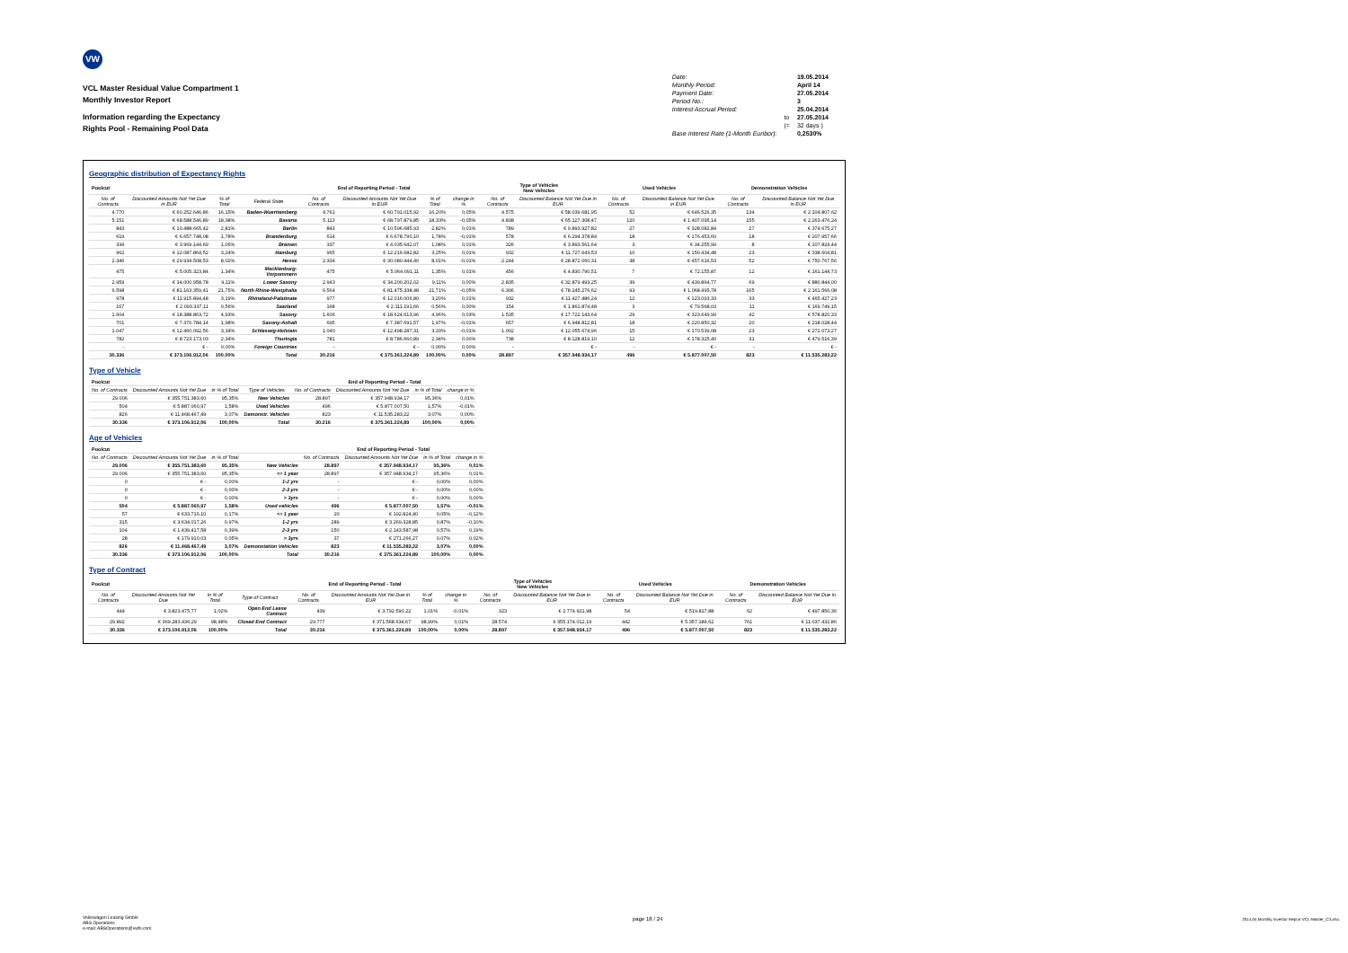VW
VCL Master Residual Value Compartment 1
Monthly Investor Report
Information regarding the Expectancy
Rights Pool - Remaining Pool Data
| Date: | | 19.05.2014 |
| Monthly Period: | | April 14 |
| Payment Date: | | 27.05.2014 |
| Period No.: | | 3 |
| Interest Accrual Period: | | 25.04.2014 |
| | to | 27.05.2014 |
| | (= | 32 days ) |
| Base Interest Rate (1-Month Euribor): | | 0,2530% |
Geographic distribution of Expectancy Rights
| Poolcut | | | | End of Reporting Period - Total | | | | Type of Vehicles New Vehicles | | Used Vehicles | | Demonstration Vehicles | |
| --- | --- | --- | --- | --- | --- | --- | --- | --- | --- | --- | --- | --- | --- |
| No. of Contracts | Discounted Amounts Not Yet Due in EUR | % of Total | Federal State | No. of Contracts | Discounted Amounts Not Yet Due in EUR | % of Total | change in % | No. of Contracts | Discounted Balance Not Yet Due in EUR | No. of Contracts | Discounted Balance Not Yet Due in EUR | No. of Contracts | Discounted Balance Not Yet Due in EUR |
| 4.770 | € 60.252.646,86 | 16,15% | Baden-Wuerttemberg | 4.761 | € 60.791.015,92 | 16,20% | 0,05% | 4.575 | € 58.039.681,95 | 52 | € 646.526,35 | 134 | € 2.104.807,62 |
| 5.151 | € 68.588.546,89 | 18,38% | Bavaria | 5.113 | € 68.797.879,85 | 18,33% | -0,05% | 4.838 | € 65.127.308,47 | 120 | € 1.407.095,14 | 155 | € 2.263.476,24 |
| 843 | € 10.488.665,42 | 2,81% | Berlin | 843 | € 10.596.685,93 | 2,82% | 0,01% | 789 | € 9.893.927,82 | 27 | € 328.082,84 | 27 | € 374.675,27 |
| 619 | € 6.657.748,08 | 1,78% | Brandenburg | 614 | € 6.678.790,10 | 1,78% | -0,01% | 578 | € 6.294.378,84 | 18 | € 176.453,60 | 18 | € 207.957,66 |
| 334 | € 3.969.144,69 | 1,06% | Bremen | 337 | € 4.035.642,07 | 1,08% | 0,01% | 326 | € 3.893.561,64 | 3 | € 34.255,99 | 8 | € 107.824,44 |
| 962 | € 12.087.864,52 | 3,24% | Hamburg | 965 | € 12.216.682,82 | 3,25% | 0,01% | 932 | € 11.727.643,53 | 10 | € 150.434,48 | 23 | € 338.604,81 |
| 2.346 | € 29.934.508,53 | 8,02% | Hesse | 2.334 | € 30.080.444,40 | 8,01% | -0,01% | 2.244 | € 28.872.060,31 | 38 | € 457.616,53 | 52 | € 750.767,56 |
| 475 | € 5.005.323,84 | 1,34% | Mecklenburg-Vorpommern | 475 | € 5.064.091,11 | 1,35% | 0,01% | 456 | € 4.830.790,51 | 7 | € 72.155,87 | 12 | € 161.144,73 |
| 2.959 | € 34.000.958,78 | 9,11% | Lower Saxony | 2.943 | € 34.200.202,02 | 9,11% | 0,00% | 2.835 | € 32.879.493,25 | 39 | € 439.864,77 | 69 | € 880.844,00 |
| 6.598 | € 81.163.359,41 | 21,75% | North Rhine-Westphalia | 6.564 | € 81.475.338,48 | 21,71% | -0,05% | 6.306 | € 78.245.276,62 | 93 | € 1.068.495,78 | 165 | € 2.161.566,08 |
| 978 | € 11.915.894,48 | 3,19% | Rhineland-Palatinate | 977 | € 12.016.006,80 | 3,20% | 0,01% | 932 | € 11.427.486,24 | 12 | € 123.093,33 | 33 | € 465.427,23 |
| 167 | € 2.093.337,11 | 0,56% | Saarland | 168 | € 2.111.191,66 | 0,56% | 0,00% | 154 | € 1.861.874,48 | 3 | € 79.568,03 | 11 | € 169.749,15 |
| 1.604 | € 18.388.863,72 | 4,93% | Saxony | 1.606 | € 18.624.613,96 | 4,96% | 0,03% | 1.535 | € 17.722.143,64 | 29 | € 323.649,99 | 42 | € 578.820,33 |
| 701 | € 7.376.784,14 | 1,98% | Saxony-Anhalt | 695 | € 7.387.691,57 | 1,97% | -0,01% | 657 | € 6.948.812,81 | 18 | € 220.850,32 | 20 | € 218.028,44 |
| 1.047 | € 12.460.092,56 | 3,34% | Schleswig-Holstein | 1.040 | € 12.498.287,31 | 3,33% | -0,01% | 1.002 | € 12.055.674,96 | 15 | € 170.539,08 | 23 | € 272.073,27 |
| 782 | € 8.723.173,03 | 2,34% | Thuringia | 781 | € 8.786.660,89 | 2,34% | 0,00% | 738 | € 8.128.819,10 | 12 | € 178.325,40 | 31 | € 479.516,39 |
| - | € - | 0,00% | Foreign Countries | - | € - | 0,00% | 0,00% | - | € - | - | € - | - | € - |
| 30.336 | € 373.106.912,06 | 100,00% | Total | 30.216 | € 375.361.224,89 | 100,00% | 0,00% | 28.897 | € 357.948.934,17 | 496 | € 5.877.007,50 | 823 | € 11.535.283,22 |
Type of Vehicle
| Poolcut | | | | End of Reporting Period - Total | | | |
| --- | --- | --- | --- | --- | --- | --- | --- |
| No. of Contracts | Discounted Amounts Not Yet Due | in % of Total | Type of Vehicles | No. of Contracts | Discounted Amounts Not Yet Due | in % of Total | change in % |
| 29.006 | € 355.751.383,60 | 95,35% | New Vehicles | 28.897 | € 357.948.934,17 | 95,36% | 0,01% |
| 504 | € 5.887.060,97 | 1,58% | Used Vehicles | 496 | € 5.877.007,50 | 1,57% | -0,01% |
| 826 | € 11.468.467,49 | 3,07% | Demonstr. Vehicles | 823 | € 11.535.283,22 | 3,07% | 0,00% |
| 30.336 | € 373.106.912,06 | 100,00% | Total | 30.216 | € 375.361.224,89 | 100,00% | 0,00% |
Age of Vehicles
| Poolcut | | | | End of Reporting Period - Total | | | |
| --- | --- | --- | --- | --- | --- | --- | --- |
| No. of Contracts | Discounted Amounts Not Yet Due | in % of Total | | No. of Contracts | Discounted Amounts Not Yet Due | in % of Total | change in % |
| 29.006 | € 355.751.383,60 | 95,35% | New Vehicles | 28.897 | € 357.948.934,17 | 95,36% | 0,01% |
| 29.006 | € 355.751.383,60 | 95,35% | <= 1 year | 28.897 | € 357.948.934,17 | 95,36% | 0,01% |
| 0 | € - | 0,00% | 1-2 yrs | - | € - | 0,00% | 0,00% |
| 0 | € - | 0,00% | 2-3 yrs | - | € - | 0,00% | 0,00% |
| 0 | € - | 0,00% | > 3yrs | - | € - | 0,00% | 0,00% |
| 504 | € 5.887.060,97 | 1,58% | Used vehicles | 496 | € 5.877.007,50 | 1,57% | -0,01% |
| 57 | € 633.716,10 | 0,17% | <= 1 year | 20 | € 192.824,40 | 0,05% | -0,12% |
| 315 | € 3.634.017,26 | 0,97% | 1-2 yrs | 289 | € 3.269.328,85 | 0,87% | -0,10% |
| 104 | € 1.439.417,58 | 0,39% | 2-3 yrs | 150 | € 2.143.587,98 | 0,57% | 0,19% |
| 28 | € 179.910,03 | 0,05% | > 3yrs | 37 | € 271.266,27 | 0,07% | 0,02% |
| 826 | € 11.468.467,49 | 3,07% | Demonstation Vehicles | 823 | € 11.535.283,22 | 3,07% | 0,00% |
| 30.336 | € 373.106.912,06 | 100,00% | Total | 30.216 | € 375.361.224,89 | 100,00% | 0,00% |
Type of Contract
| Poolcut | | | | End of Reporting Period - Total | | | | Type of Vehicles New Vehicles | | Used Vehicles | | Demonstration Vehicles | |
| --- | --- | --- | --- | --- | --- | --- | --- | --- | --- | --- | --- | --- | --- |
| No. of Contracts | Discounted Amounts Not Yet Due | in % of Total | Type of Contract | No. of Contracts | Discounted Amounts Not Yet Due in EUR | % of Total | change in % | No. of Contracts | Discounted Balance Not Yet Due in EUR | No. of Contracts | Discounted Balance Not Yet Due in EUR | No. of Contracts | Discounted Balance Not Yet Due in EUR |
| 444 | € 3.823.475,77 | 1,02% | Open End Lease Contract | 439 | € 3.792.590,22 | 1,01% | -0,01% | 323 | € 2.774.921,98 | 54 | € 519.817,88 | 62 | € 497.850,36 |
| 29.892 | € 369.283.436,29 | 98,98% | Closed End Contract | 29.777 | € 371.568.634,67 | 98,99% | 0,01% | 28.574 | € 355.174.012,19 | 442 | € 5.357.189,62 | 761 | € 11.037.432,86 |
| 30.336 | € 373.106.912,06 | 100,00% | Total | 30.216 | € 375.361.224,89 | 100,00% | 0,00% | 28.897 | € 357.948.934,17 | 496 | € 5.877.007,50 | 823 | € 11.535.283,22 |
Volkswagen Leasing GmbH
ABS Operations
e-mail: ABSOperations@vwfs.com
page 18 / 24
2014.04 Monthly Investor Report VCL-Master_C3.xlsx